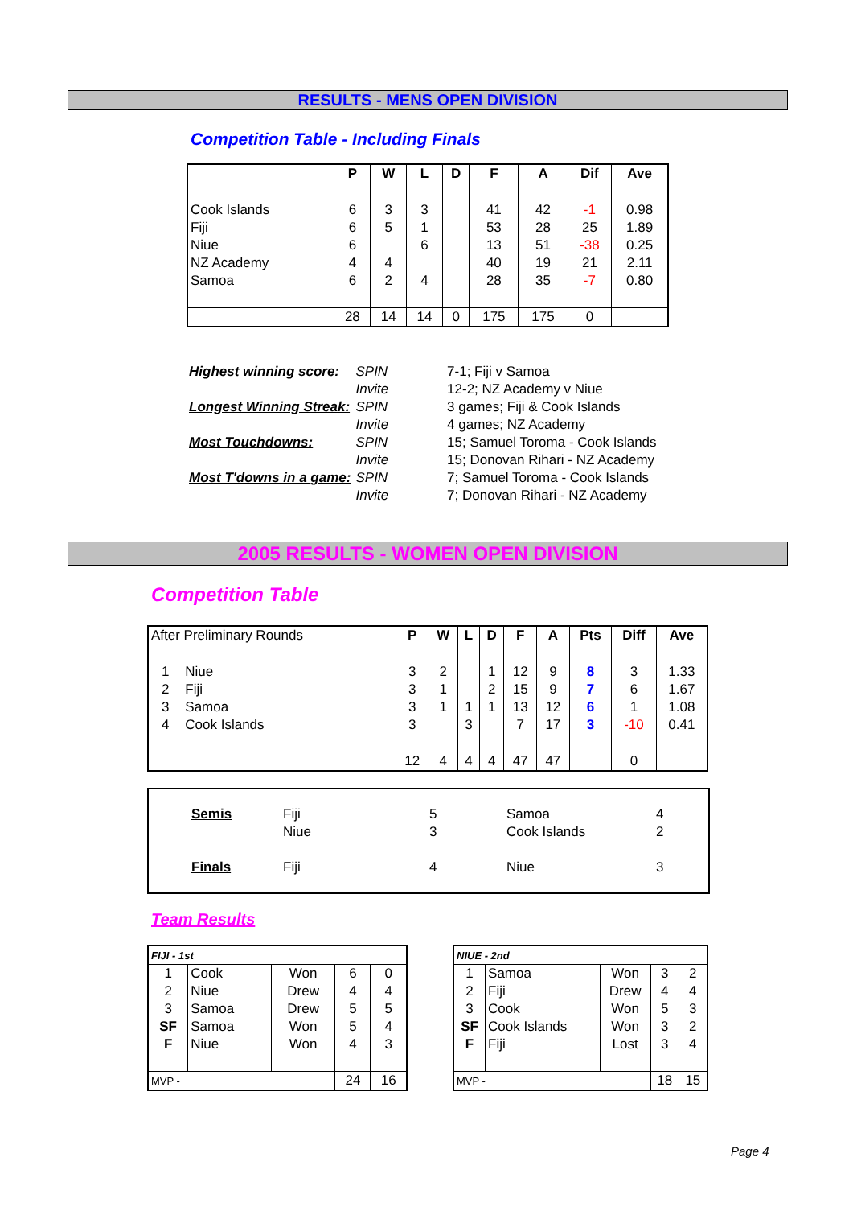RESULTS - MENS OPEN DIVISION
Competition Table - Including Finals
| | P | W | L | D | F | A | Dif | Ave |
| --- | --- | --- | --- | --- | --- | --- | --- | --- |
| Cook Islands | 6 | 3 | 3 | | 41 | 42 | -1 | 0.98 |
| Fiji | 6 | 5 | 1 | | 53 | 28 | 25 | 1.89 |
| Niue | 6 | | 6 | | 13 | 51 | -38 | 0.25 |
| NZ Academy | 4 | 4 | | | 40 | 19 | 21 | 2.11 |
| Samoa | 6 | 2 | 4 | | 28 | 35 | -7 | 0.80 |
| | 28 | 14 | 14 | 0 | 175 | 175 | 0 | |
| Highest winning score: | SPIN | 7-1; Fiji v Samoa |
| | Invite | 12-2; NZ Academy v Niue |
| Longest Winning Streak: | SPIN | 3 games; Fiji & Cook Islands |
| | Invite | 4 games; NZ Academy |
| Most Touchdowns: | SPIN | 15; Samuel Toroma - Cook Islands |
| | Invite | 15; Donovan Rihari - NZ Academy |
| Most T'downs in a game: | SPIN | 7; Samuel Toroma - Cook Islands |
| | Invite | 7; Donovan Rihari - NZ Academy |
2005 RESULTS - WOMEN OPEN DIVISION
Competition Table
| After Preliminary Rounds | | P | W | L | D | F | A | Pts | Diff | Ave |
| --- | --- | --- | --- | --- | --- | --- | --- | --- | --- | --- |
| 1 | Niue | 3 | 2 | | 1 | 12 | 9 | 8 | 3 | 1.33 |
| 2 | Fiji | 3 | 1 | | 2 | 15 | 9 | 7 | 6 | 1.67 |
| 3 | Samoa | 3 | 1 | 1 | 1 | 13 | 12 | 6 | 1 | 1.08 |
| 4 | Cook Islands | 3 | | 3 | | 7 | 17 | 3 | -10 | 0.41 |
| | | 12 | 4 | 4 | 4 | 47 | 47 | | 0 | |
| Semis | Fiji | 5 | Samoa | 4 |
| | Niue | 3 | Cook Islands | 2 |
| Finals | Fiji | 4 | Niue | 3 |
Team Results
| FIJI - 1st | | | | |
| --- | --- | --- | --- | --- |
| 1 | Cook | Won | 6 | 0 |
| 2 | Niue | Drew | 4 | 4 |
| 3 | Samoa | Drew | 5 | 5 |
| SF | Samoa | Won | 5 | 4 |
| F | Niue | Won | 4 | 3 |
| MVP - | | | 24 | 16 |
| NIUE - 2nd | | | | |
| --- | --- | --- | --- | --- |
| 1 | Samoa | Won | 3 | 2 |
| 2 | Fiji | Drew | 4 | 4 |
| 3 | Cook | Won | 5 | 3 |
| SF | Cook Islands | Won | 3 | 2 |
| F | Fiji | Lost | 3 | 4 |
| MVP - | | | 18 | 15 |
Page 4